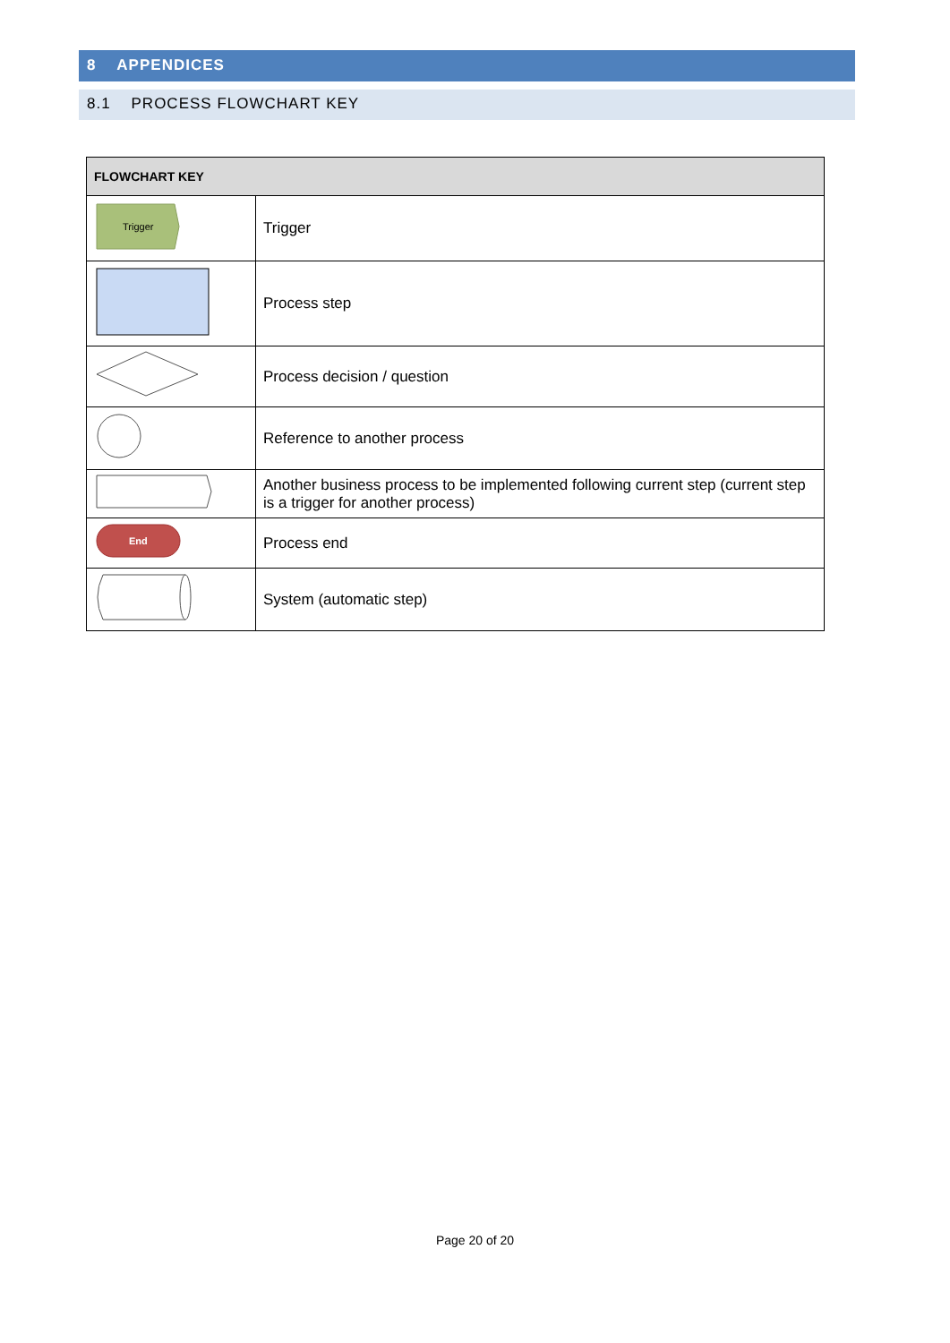8 APPENDICES
8.1 PROCESS FLOWCHART KEY
| FLOWCHART KEY | |
| --- | --- |
| Trigger | Trigger |
| | Process step |
| | Process decision / question |
| | Reference to another process |
| | Another business process to be implemented following current step (current step is a trigger for another process) |
| End | Process end |
| | System (automatic step) |
Page 20 of 20